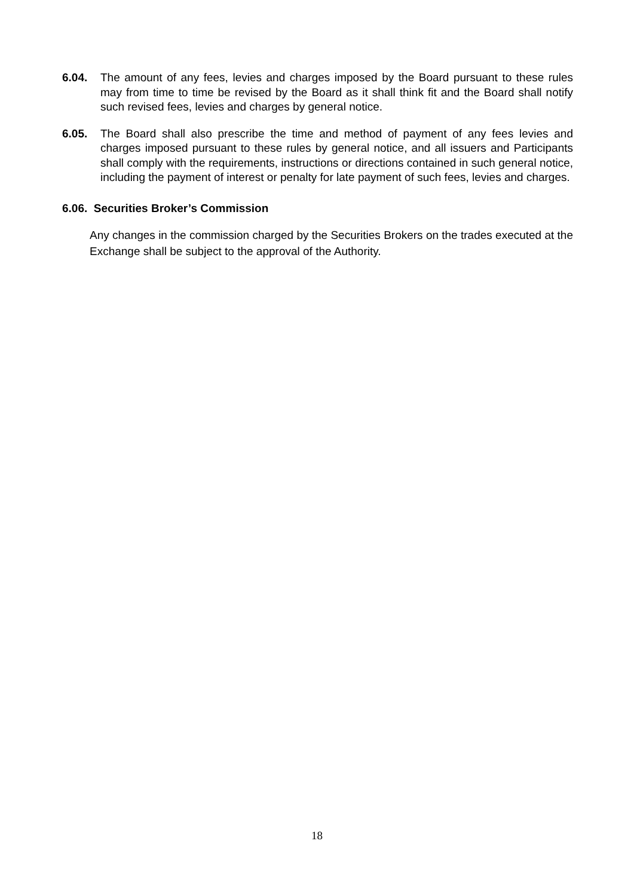6.04. The amount of any fees, levies and charges imposed by the Board pursuant to these rules may from time to time be revised by the Board as it shall think fit and the Board shall notify such revised fees, levies and charges by general notice.
6.05. The Board shall also prescribe the time and method of payment of any fees levies and charges imposed pursuant to these rules by general notice, and all issuers and Participants shall comply with the requirements, instructions or directions contained in such general notice, including the payment of interest or penalty for late payment of such fees, levies and charges.
6.06. Securities Broker’s Commission
Any changes in the commission charged by the Securities Brokers on the trades executed at the Exchange shall be subject to the approval of the Authority.
18